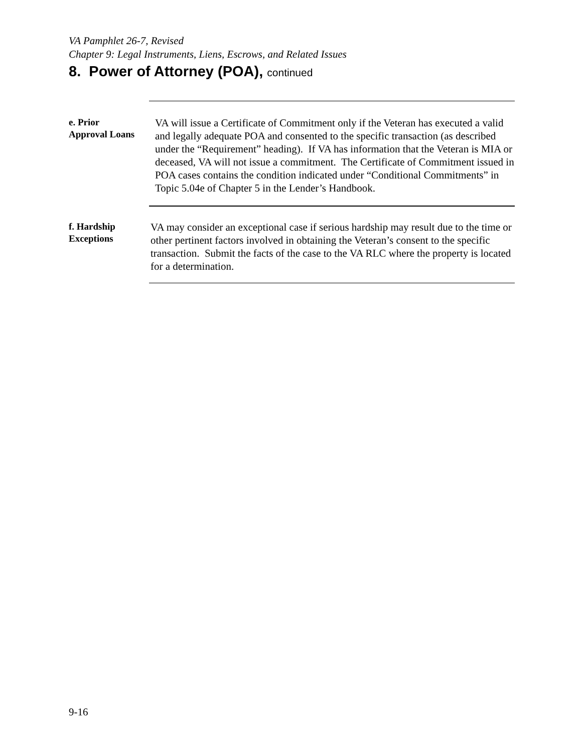VA Pamphlet 26-7, Revised
Chapter 9: Legal Instruments, Liens, Escrows, and Related Issues
8. Power of Attorney (POA), continued
e. Prior
Approval Loans
VA will issue a Certificate of Commitment only if the Veteran has executed a valid and legally adequate POA and consented to the specific transaction (as described under the “Requirement” heading). If VA has information that the Veteran is MIA or deceased, VA will not issue a commitment. The Certificate of Commitment issued in POA cases contains the condition indicated under “Conditional Commitments” in Topic 5.04e of Chapter 5 in the Lender’s Handbook.
f. Hardship
Exceptions
VA may consider an exceptional case if serious hardship may result due to the time or other pertinent factors involved in obtaining the Veteran’s consent to the specific transaction. Submit the facts of the case to the VA RLC where the property is located for a determination.
9-16